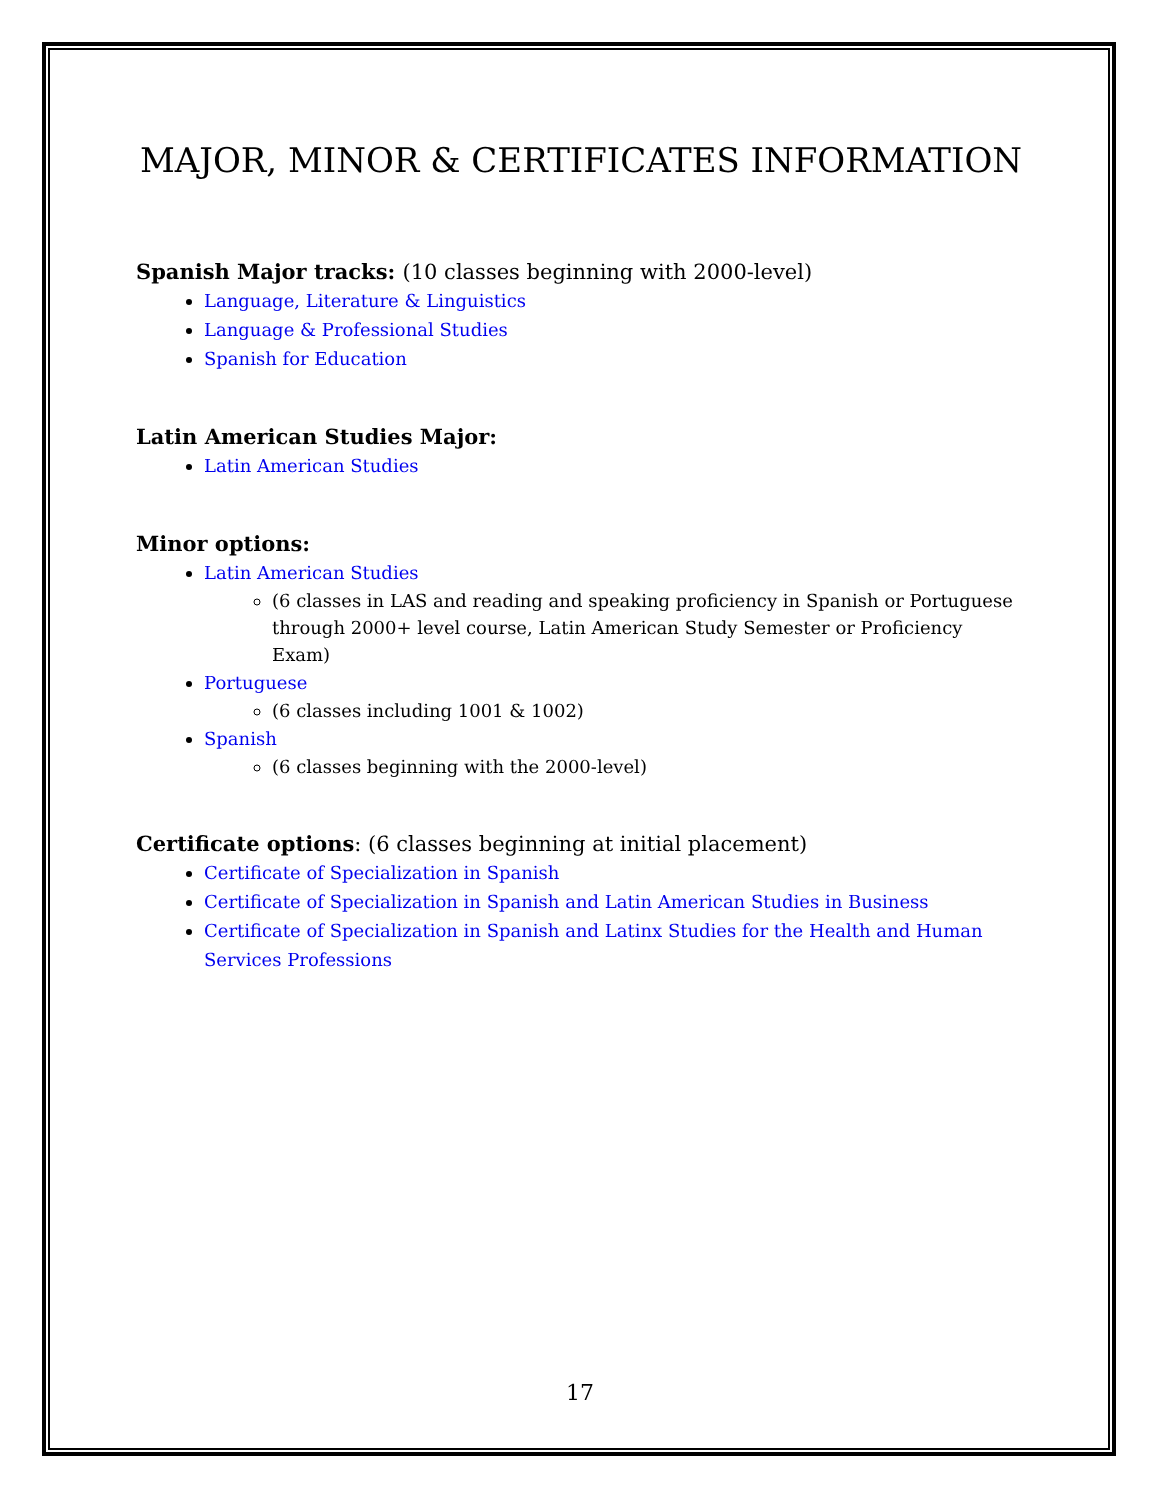MAJOR, MINOR & CERTIFICATES INFORMATION
Spanish Major tracks: (10 classes beginning with 2000-level)
Language, Literature & Linguistics
Language & Professional Studies
Spanish for Education
Latin American Studies Major:
Latin American Studies
Minor options:
Latin American Studies
(6 classes in LAS and reading and speaking proficiency in Spanish or Portuguese through 2000+ level course, Latin American Study Semester or Proficiency Exam)
Portuguese
(6 classes including 1001 & 1002)
Spanish
(6 classes beginning with the 2000-level)
Certificate options: (6 classes beginning at initial placement)
Certificate of Specialization in Spanish
Certificate of Specialization in Spanish and Latin American Studies in Business
Certificate of Specialization in Spanish and Latinx Studies for the Health and Human Services Professions
17